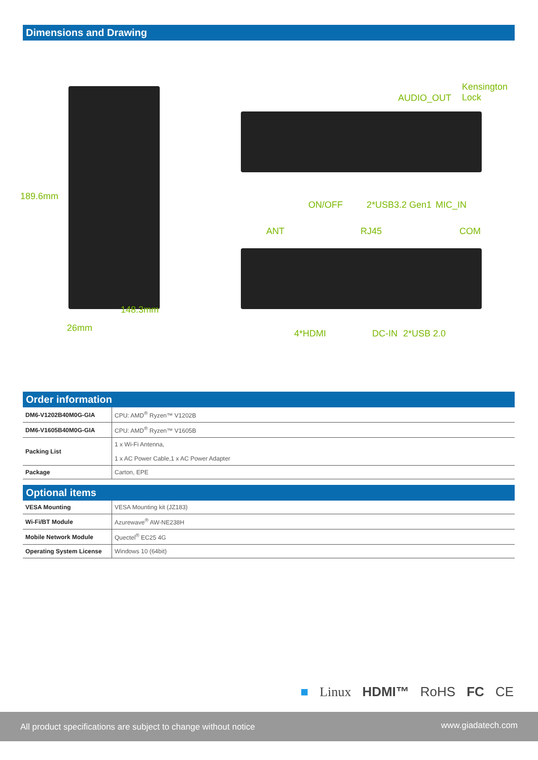Dimensions and Drawing
189.6mm
148.3mm
26mm
Kensington
Lock AUDIO_OUT
ON/OFF 2*USB3.2 Gen1 MIC_IN
ANT RJ45 COM
4*HDMI DC-IN 2*USB 2.0
Order information
| DM6-V1202B40M0G-GIA | CPU: AMD<sup>®</sup> Ryzen™ V1202B |
| DM6-V1605B40M0G-GIA | CPU: AMD<sup>®</sup> Ryzen™ V1605B |
| Packing List | 1 x Wi-Fi Antenna, 1 x AC Power Cable,1 x AC Power Adapter |
| Package | Carton, EPE |
Optional items
| VESA Mounting | VESA Mounting kit (JZ183) |
| Wi-Fi/BT Module | Azurewave<sup>®</sup> AW-NE238H |
| Mobile Network Module | Quectel<sup>®</sup> EC25 4G |
| Operating System License | Windows 10 (64bit) |
■ Linux HDMI™ RoHS FC CE
All product specifications are subject to change without notice www.giadatech.com